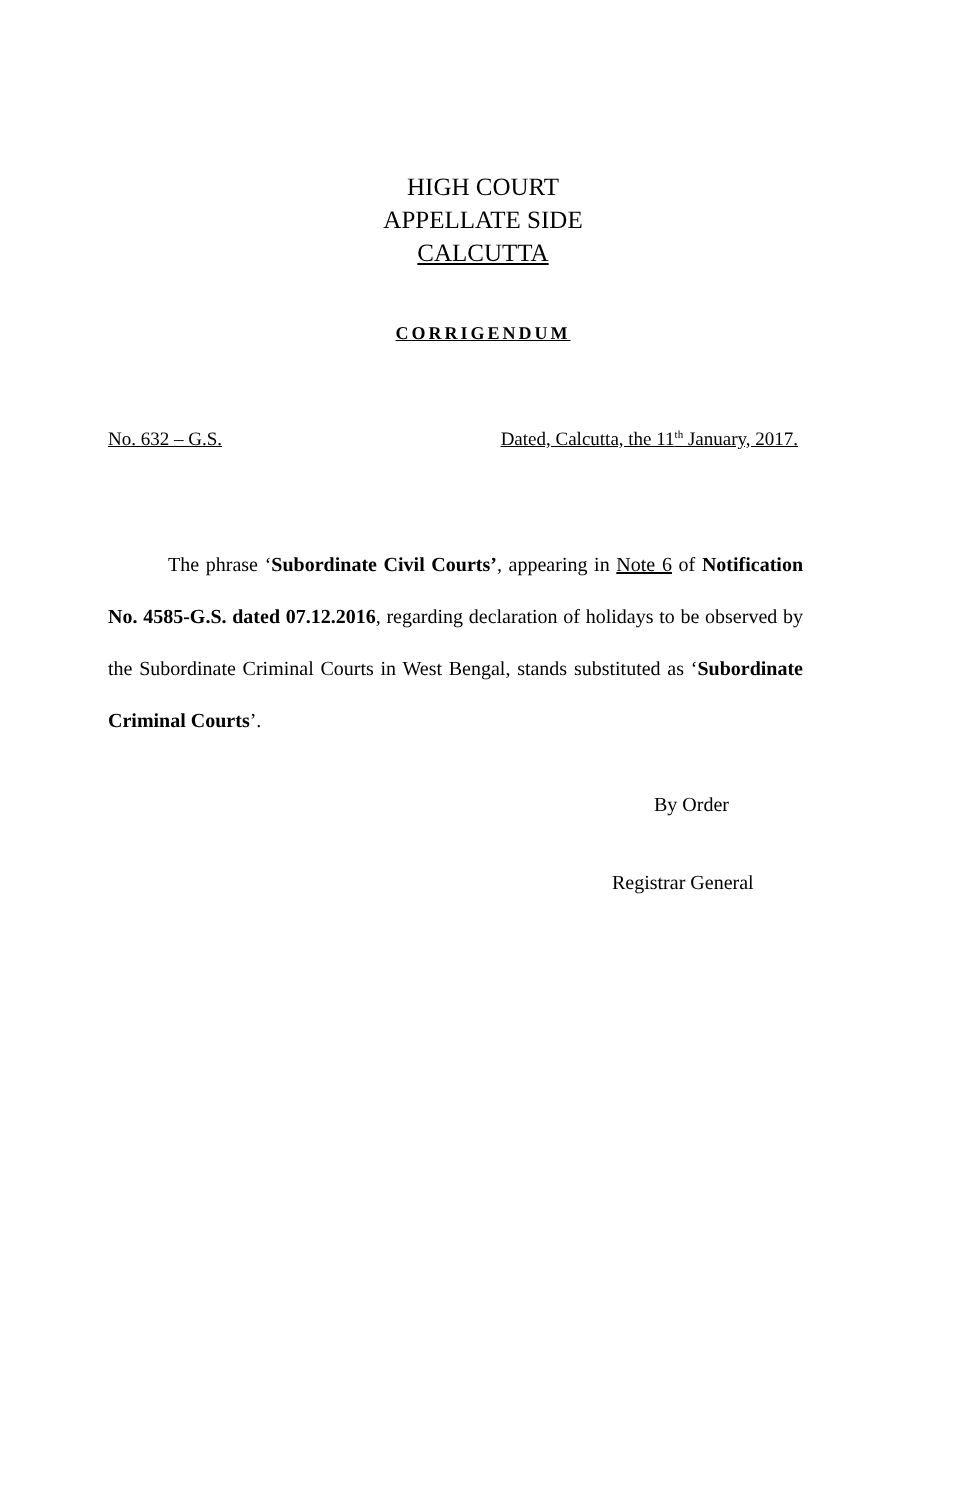HIGH COURT
APPELLATE SIDE
CALCUTTA
CORRIGENDUM
No. 632 – G.S. Dated, Calcutta, the 11<sup>th</sup> January, 2017.
The phrase ‘Subordinate Civil Courts’, appearing in Note 6 of Notification No. 4585-G.S. dated 07.12.2016, regarding declaration of holidays to be observed by the Subordinate Criminal Courts in West Bengal, stands substituted as ‘Subordinate Criminal Courts’.
By Order
Registrar General